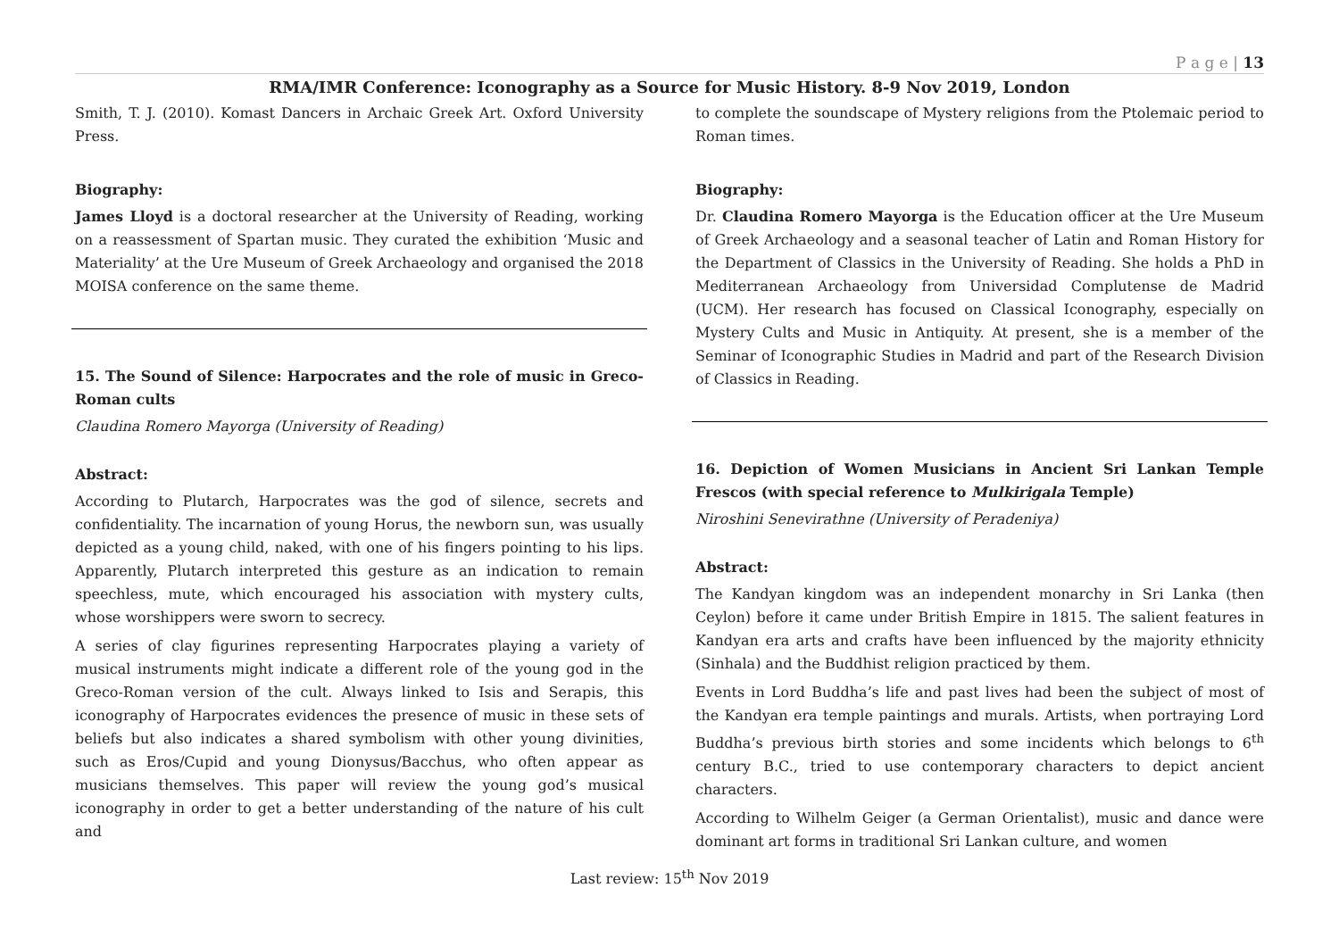P a g e | 13
RMA/IMR Conference: Iconography as a Source for Music History. 8-9 Nov 2019, London
Smith, T. J. (2010). Komast Dancers in Archaic Greek Art. Oxford University Press.
Biography:
James Lloyd is a doctoral researcher at the University of Reading, working on a reassessment of Spartan music. They curated the exhibition ‘Music and Materiality’ at the Ure Museum of Greek Archaeology and organised the 2018 MOISA conference on the same theme.
15. The Sound of Silence: Harpocrates and the role of music in Greco-Roman cults
Claudina Romero Mayorga (University of Reading)
Abstract:
According to Plutarch, Harpocrates was the god of silence, secrets and confidentiality. The incarnation of young Horus, the newborn sun, was usually depicted as a young child, naked, with one of his fingers pointing to his lips. Apparently, Plutarch interpreted this gesture as an indication to remain speechless, mute, which encouraged his association with mystery cults, whose worshippers were sworn to secrecy.
A series of clay figurines representing Harpocrates playing a variety of musical instruments might indicate a different role of the young god in the Greco-Roman version of the cult. Always linked to Isis and Serapis, this iconography of Harpocrates evidences the presence of music in these sets of beliefs but also indicates a shared symbolism with other young divinities, such as Eros/Cupid and young Dionysus/Bacchus, who often appear as musicians themselves. This paper will review the young god’s musical iconography in order to get a better understanding of the nature of his cult and
to complete the soundscape of Mystery religions from the Ptolemaic period to Roman times.
Biography:
Dr. Claudina Romero Mayorga is the Education officer at the Ure Museum of Greek Archaeology and a seasonal teacher of Latin and Roman History for the Department of Classics in the University of Reading. She holds a PhD in Mediterranean Archaeology from Universidad Complutense de Madrid (UCM). Her research has focused on Classical Iconography, especially on Mystery Cults and Music in Antiquity. At present, she is a member of the Seminar of Iconographic Studies in Madrid and part of the Research Division of Classics in Reading.
16. Depiction of Women Musicians in Ancient Sri Lankan Temple Frescos (with special reference to Mulkirigala Temple)
Niroshini Senevirathne (University of Peradeniya)
Abstract:
The Kandyan kingdom was an independent monarchy in Sri Lanka (then Ceylon) before it came under British Empire in 1815. The salient features in Kandyan era arts and crafts have been influenced by the majority ethnicity (Sinhala) and the Buddhist religion practiced by them.
Events in Lord Buddha’s life and past lives had been the subject of most of the Kandyan era temple paintings and murals. Artists, when portraying Lord Buddha’s previous birth stories and some incidents which belongs to 6<sup>th</sup> century B.C., tried to use contemporary characters to depict ancient characters.
According to Wilhelm Geiger (a German Orientalist), music and dance were dominant art forms in traditional Sri Lankan culture, and women
Last review: 15<sup>th</sup> Nov 2019